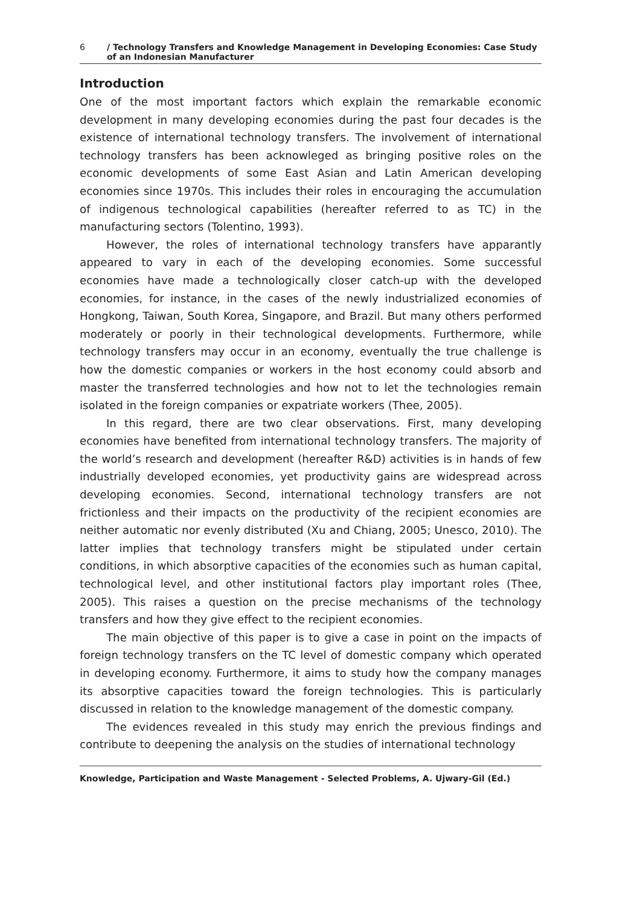6 / Technology Transfers and Knowledge Management in Developing Economies: Case Study of an Indonesian Manufacturer
Introduction
One of the most important factors which explain the remarkable economic development in many developing economies during the past four decades is the existence of international technology transfers. The involvement of international technology transfers has been acknowleged as bringing positive roles on the economic developments of some East Asian and Latin American developing economies since 1970s. This includes their roles in encouraging the accumulation of indigenous technological capabilities (hereafter referred to as TC) in the manufacturing sectors (Tolentino, 1993).
However, the roles of international technology transfers have apparantly appeared to vary in each of the developing economies. Some successful economies have made a technologically closer catch-up with the developed economies, for instance, in the cases of the newly industrialized economies of Hongkong, Taiwan, South Korea, Singapore, and Brazil. But many others performed moderately or poorly in their technological developments. Furthermore, while technology transfers may occur in an economy, eventually the true challenge is how the domestic companies or workers in the host economy could absorb and master the transferred technologies and how not to let the technologies remain isolated in the foreign companies or expatriate workers (Thee, 2005).
In this regard, there are two clear observations. First, many developing economies have benefited from international technology transfers. The majority of the world’s research and development (hereafter R&D) activities is in hands of few industrially developed economies, yet productivity gains are widespread across developing economies. Second, international technology transfers are not frictionless and their impacts on the productivity of the recipient economies are neither automatic nor evenly distributed (Xu and Chiang, 2005; Unesco, 2010). The latter implies that technology transfers might be stipulated under certain conditions, in which absorptive capacities of the economies such as human capital, technological level, and other institutional factors play important roles (Thee, 2005). This raises a question on the precise mechanisms of the technology transfers and how they give effect to the recipient economies.
The main objective of this paper is to give a case in point on the impacts of foreign technology transfers on the TC level of domestic company which operated in developing economy. Furthermore, it aims to study how the company manages its absorptive capacities toward the foreign technologies. This is particularly discussed in relation to the knowledge management of the domestic company.
The evidences revealed in this study may enrich the previous findings and contribute to deepening the analysis on the studies of international technology
Knowledge, Participation and Waste Management - Selected Problems, A. Ujwary-Gil (Ed.)